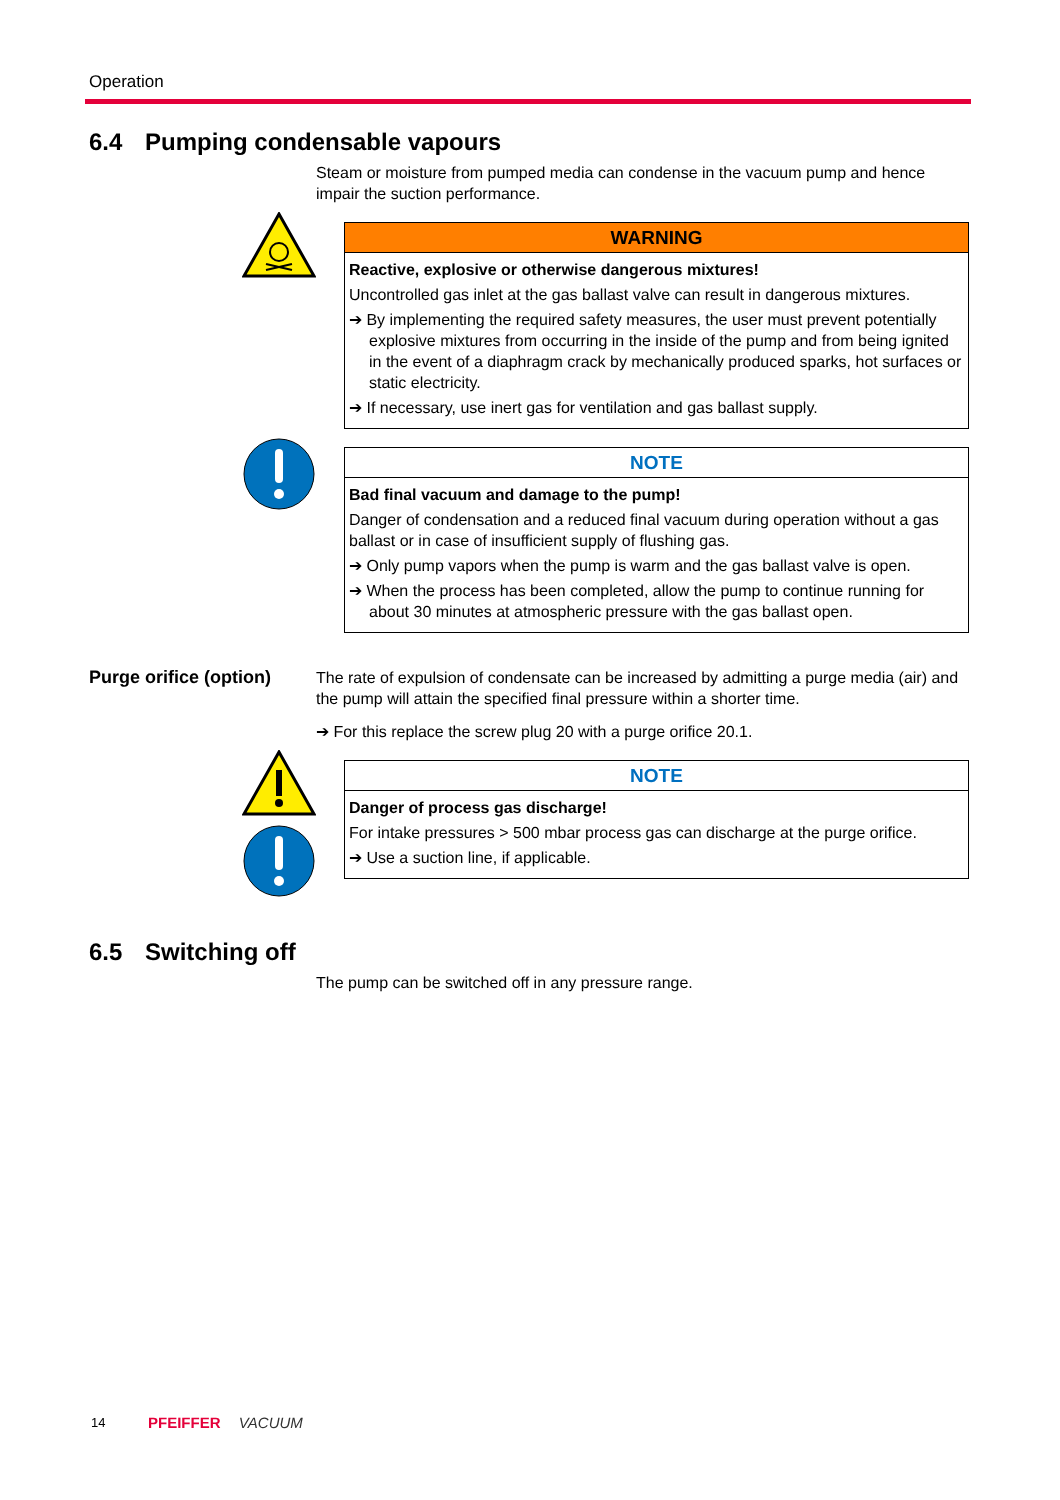Operation
6.4 Pumping condensable vapours
Steam or moisture from pumped media can condense in the vacuum pump and hence impair the suction performance.
WARNING
Reactive, explosive or otherwise dangerous mixtures!
Uncontrolled gas inlet at the gas ballast valve can result in dangerous mixtures.
➔ By implementing the required safety measures, the user must prevent potentially explosive mixtures from occurring in the inside of the pump and from being ignited in the event of a diaphragm crack by mechanically produced sparks, hot surfaces or static electricity.
➔ If necessary, use inert gas for ventilation and gas ballast supply.
NOTE
Bad final vacuum and damage to the pump!
Danger of condensation and a reduced final vacuum during operation without a gas ballast or in case of insufficient supply of flushing gas.
➔ Only pump vapors when the pump is warm and the gas ballast valve is open.
➔ When the process has been completed, allow the pump to continue running for about 30 minutes at atmospheric pressure with the gas ballast open.
Purge orifice (option)
The rate of expulsion of condensate can be increased by admitting a purge media (air) and the pump will attain the specified final pressure within a shorter time.
➔ For this replace the screw plug 20 with a purge orifice 20.1.
NOTE
Danger of process gas discharge!
For intake pressures > 500 mbar process gas can discharge at the purge orifice.
➔ Use a suction line, if applicable.
6.5 Switching off
The pump can be switched off in any pressure range.
14 PFEIFFER VACUUM